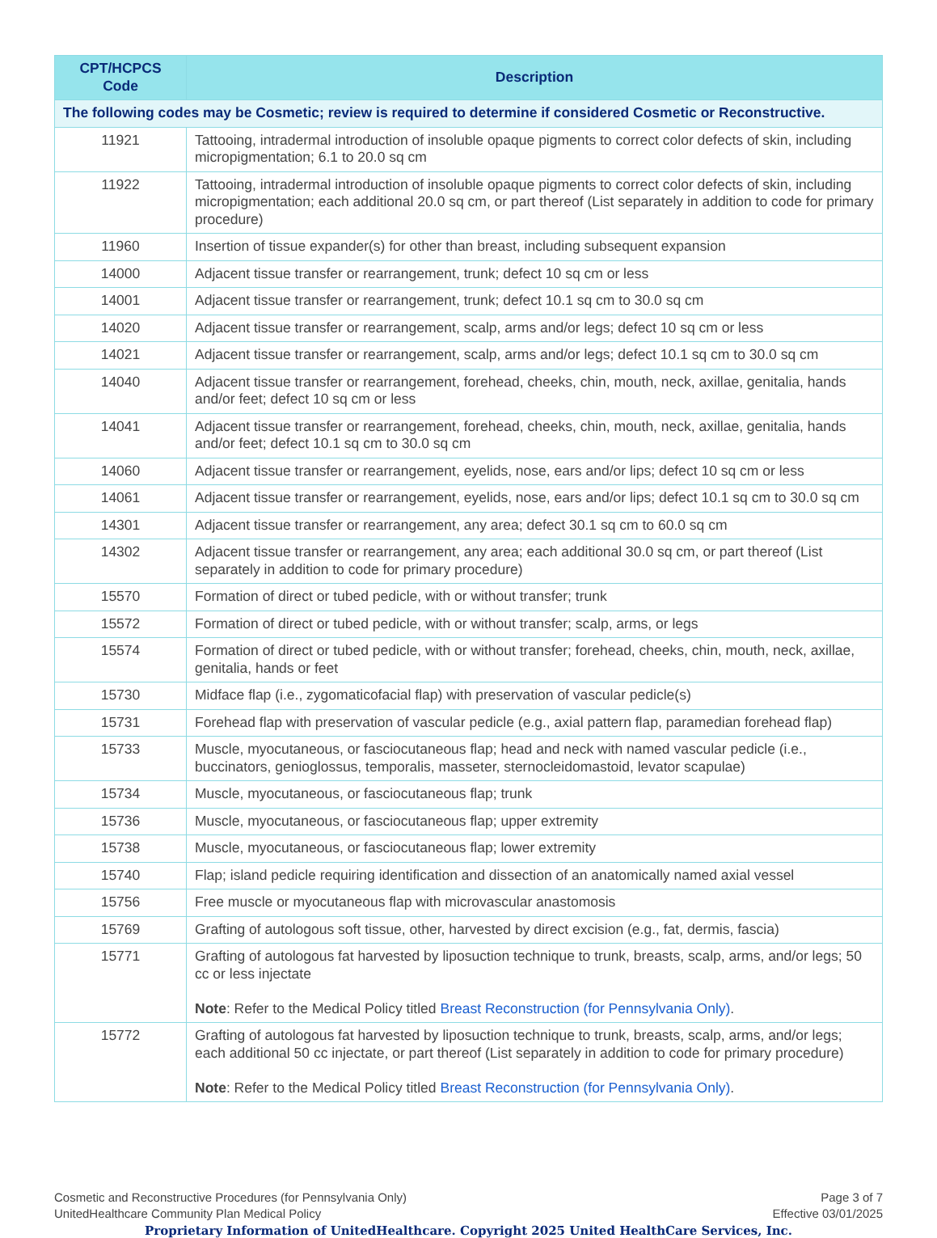| CPT/HCPCS Code | Description |
| --- | --- |
| The following codes may be Cosmetic; review is required to determine if considered Cosmetic or Reconstructive. | |
| 11921 | Tattooing, intradermal introduction of insoluble opaque pigments to correct color defects of skin, including micropigmentation; 6.1 to 20.0 sq cm |
| 11922 | Tattooing, intradermal introduction of insoluble opaque pigments to correct color defects of skin, including micropigmentation; each additional 20.0 sq cm, or part thereof (List separately in addition to code for primary procedure) |
| 11960 | Insertion of tissue expander(s) for other than breast, including subsequent expansion |
| 14000 | Adjacent tissue transfer or rearrangement, trunk; defect 10 sq cm or less |
| 14001 | Adjacent tissue transfer or rearrangement, trunk; defect 10.1 sq cm to 30.0 sq cm |
| 14020 | Adjacent tissue transfer or rearrangement, scalp, arms and/or legs; defect 10 sq cm or less |
| 14021 | Adjacent tissue transfer or rearrangement, scalp, arms and/or legs; defect 10.1 sq cm to 30.0 sq cm |
| 14040 | Adjacent tissue transfer or rearrangement, forehead, cheeks, chin, mouth, neck, axillae, genitalia, hands and/or feet; defect 10 sq cm or less |
| 14041 | Adjacent tissue transfer or rearrangement, forehead, cheeks, chin, mouth, neck, axillae, genitalia, hands and/or feet; defect 10.1 sq cm to 30.0 sq cm |
| 14060 | Adjacent tissue transfer or rearrangement, eyelids, nose, ears and/or lips; defect 10 sq cm or less |
| 14061 | Adjacent tissue transfer or rearrangement, eyelids, nose, ears and/or lips; defect 10.1 sq cm to 30.0 sq cm |
| 14301 | Adjacent tissue transfer or rearrangement, any area; defect 30.1 sq cm to 60.0 sq cm |
| 14302 | Adjacent tissue transfer or rearrangement, any area; each additional 30.0 sq cm, or part thereof (List separately in addition to code for primary procedure) |
| 15570 | Formation of direct or tubed pedicle, with or without transfer; trunk |
| 15572 | Formation of direct or tubed pedicle, with or without transfer; scalp, arms, or legs |
| 15574 | Formation of direct or tubed pedicle, with or without transfer; forehead, cheeks, chin, mouth, neck, axillae, genitalia, hands or feet |
| 15730 | Midface flap (i.e., zygomaticofacial flap) with preservation of vascular pedicle(s) |
| 15731 | Forehead flap with preservation of vascular pedicle (e.g., axial pattern flap, paramedian forehead flap) |
| 15733 | Muscle, myocutaneous, or fasciocutaneous flap; head and neck with named vascular pedicle (i.e., buccinators, genioglossus, temporalis, masseter, sternocleidomastoid, levator scapulae) |
| 15734 | Muscle, myocutaneous, or fasciocutaneous flap; trunk |
| 15736 | Muscle, myocutaneous, or fasciocutaneous flap; upper extremity |
| 15738 | Muscle, myocutaneous, or fasciocutaneous flap; lower extremity |
| 15740 | Flap; island pedicle requiring identification and dissection of an anatomically named axial vessel |
| 15756 | Free muscle or myocutaneous flap with microvascular anastomosis |
| 15769 | Grafting of autologous soft tissue, other, harvested by direct excision (e.g., fat, dermis, fascia) |
| 15771 | Grafting of autologous fat harvested by liposuction technique to trunk, breasts, scalp, arms, and/or legs; 50 cc or less injectate Note : Refer to the Medical Policy titled Breast Reconstruction (for Pennsylvania Only) . |
| 15772 | Grafting of autologous fat harvested by liposuction technique to trunk, breasts, scalp, arms, and/or legs; each additional 50 cc injectate, or part thereof (List separately in addition to code for primary procedure) Note : Refer to the Medical Policy titled Breast Reconstruction (for Pennsylvania Only) . |
Cosmetic and Reconstructive Procedures (for Pennsylvania Only)
UnitedHealthcare Community Plan Medical Policy
Page 3 of 7
Effective 03/01/2025
Proprietary Information of UnitedHealthcare. Copyright 2025 United HealthCare Services, Inc.